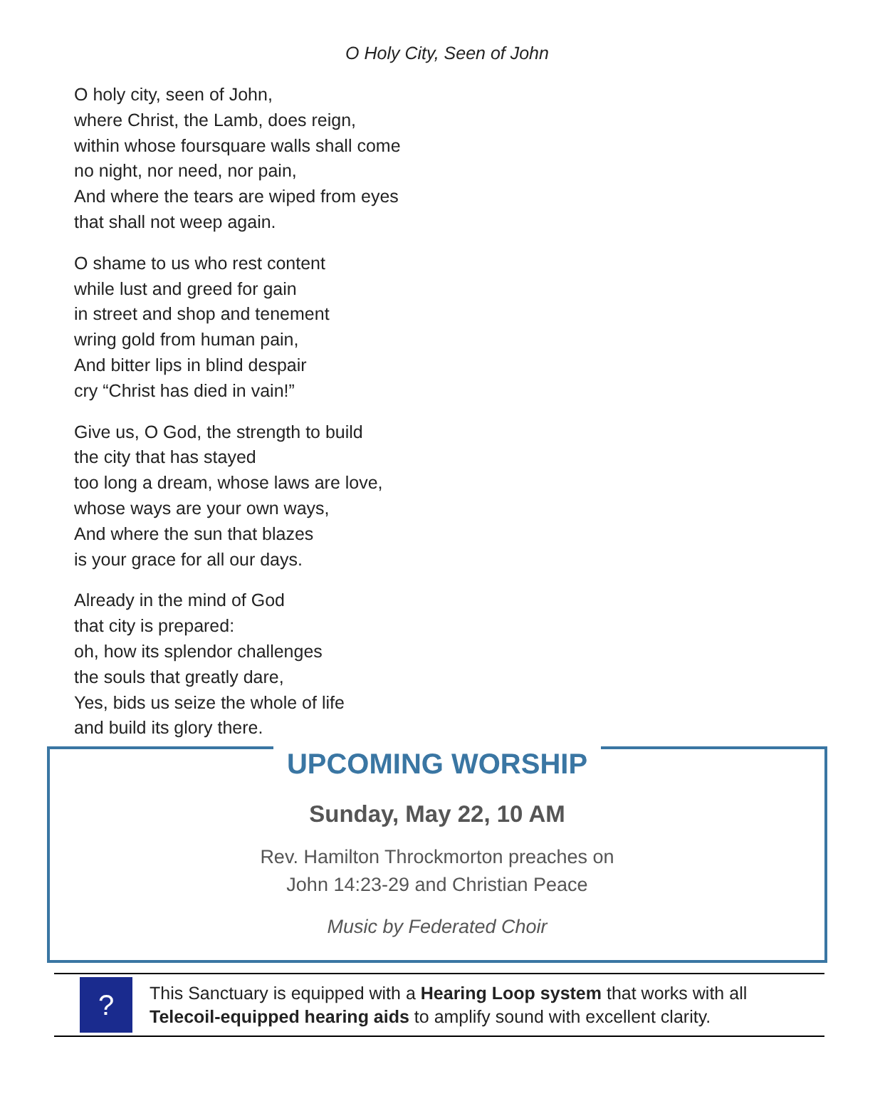O Holy City, Seen of John
O holy city, seen of John,
where Christ, the Lamb, does reign,
within whose foursquare walls shall come
no night, nor need, nor pain,
And where the tears are wiped from eyes
that shall not weep again.
O shame to us who rest content
while lust and greed for gain
in street and shop and tenement
wring gold from human pain,
And bitter lips in blind despair
cry “Christ has died in vain!”
Give us, O God, the strength to build
the city that has stayed
too long a dream, whose laws are love,
whose ways are your own ways,
And where the sun that blazes
is your grace for all our days.
Already in the mind of God
that city is prepared:
oh, how its splendor challenges
the souls that greatly dare,
Yes, bids us seize the whole of life
and build its glory there.
UPCOMING WORSHIP
Sunday, May 22, 10 AM
Rev. Hamilton Throckmorton preaches on
John 14:23-29 and Christian Peace
Music by Federated Choir
?
This Sanctuary is equipped with a Hearing Loop system that works with all
Telecoil-equipped hearing aids to amplify sound with excellent clarity.